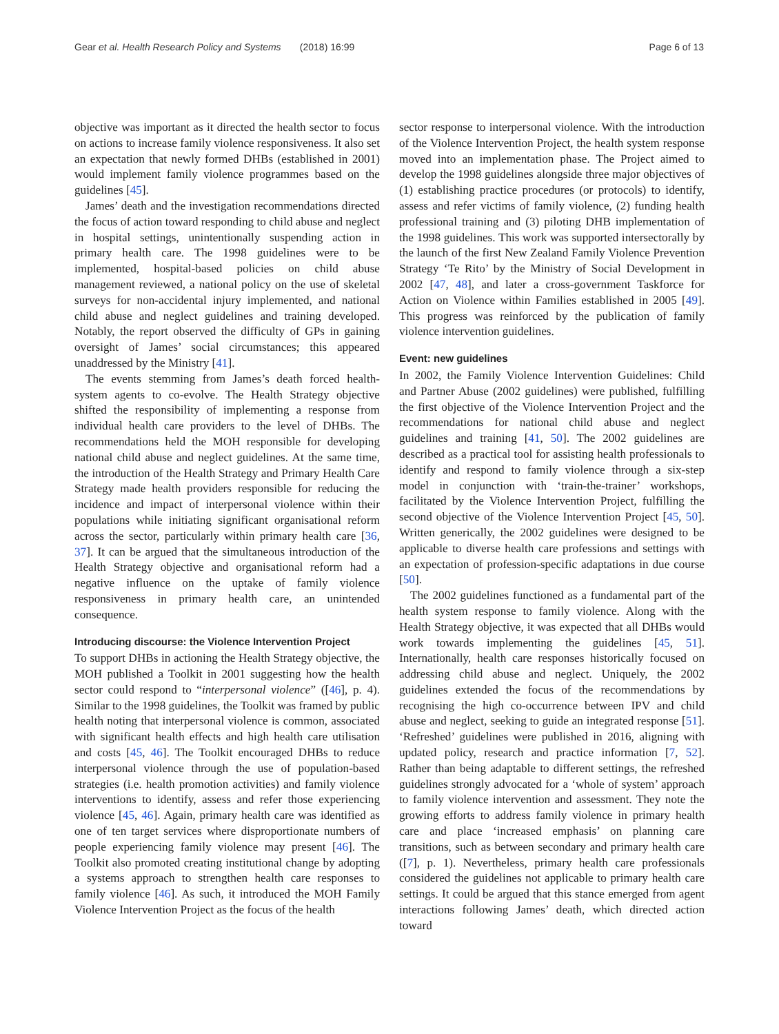Gear et al. Health Research Policy and Systems (2018) 16:99 Page 6 of 13
objective was important as it directed the health sector to focus on actions to increase family violence responsiveness. It also set an expectation that newly formed DHBs (established in 2001) would implement family violence programmes based on the guidelines [45].
James’ death and the investigation recommendations directed the focus of action toward responding to child abuse and neglect in hospital settings, unintentionally suspending action in primary health care. The 1998 guidelines were to be implemented, hospital-based policies on child abuse management reviewed, a national policy on the use of skeletal surveys for non-accidental injury implemented, and national child abuse and neglect guidelines and training developed. Notably, the report observed the difficulty of GPs in gaining oversight of James’ social circumstances; this appeared unaddressed by the Ministry [41].
The events stemming from James’s death forced health-system agents to co-evolve. The Health Strategy objective shifted the responsibility of implementing a response from individual health care providers to the level of DHBs. The recommendations held the MOH responsible for developing national child abuse and neglect guidelines. At the same time, the introduction of the Health Strategy and Primary Health Care Strategy made health providers responsible for reducing the incidence and impact of interpersonal violence within their populations while initiating significant organisational reform across the sector, particularly within primary health care [36, 37]. It can be argued that the simultaneous introduction of the Health Strategy objective and organisational reform had a negative influence on the uptake of family violence responsiveness in primary health care, an unintended consequence.
Introducing discourse: the Violence Intervention Project
To support DHBs in actioning the Health Strategy objective, the MOH published a Toolkit in 2001 suggesting how the health sector could respond to “interpersonal violence” ([46], p. 4). Similar to the 1998 guidelines, the Toolkit was framed by public health noting that interpersonal violence is common, associated with significant health effects and high health care utilisation and costs [45, 46]. The Toolkit encouraged DHBs to reduce interpersonal violence through the use of population-based strategies (i.e. health promotion activities) and family violence interventions to identify, assess and refer those experiencing violence [45, 46]. Again, primary health care was identified as one of ten target services where disproportionate numbers of people experiencing family violence may present [46]. The Toolkit also promoted creating institutional change by adopting a systems approach to strengthen health care responses to family violence [46]. As such, it introduced the MOH Family Violence Intervention Project as the focus of the health
sector response to interpersonal violence. With the introduction of the Violence Intervention Project, the health system response moved into an implementation phase. The Project aimed to develop the 1998 guidelines alongside three major objectives of (1) establishing practice procedures (or protocols) to identify, assess and refer victims of family violence, (2) funding health professional training and (3) piloting DHB implementation of the 1998 guidelines. This work was supported intersectorally by the launch of the first New Zealand Family Violence Prevention Strategy ‘Te Rito’ by the Ministry of Social Development in 2002 [47, 48], and later a cross-government Taskforce for Action on Violence within Families established in 2005 [49]. This progress was reinforced by the publication of family violence intervention guidelines.
Event: new guidelines
In 2002, the Family Violence Intervention Guidelines: Child and Partner Abuse (2002 guidelines) were published, fulfilling the first objective of the Violence Intervention Project and the recommendations for national child abuse and neglect guidelines and training [41, 50]. The 2002 guidelines are described as a practical tool for assisting health professionals to identify and respond to family violence through a six-step model in conjunction with ‘train-the-trainer’ workshops, facilitated by the Violence Intervention Project, fulfilling the second objective of the Violence Intervention Project [45, 50]. Written generically, the 2002 guidelines were designed to be applicable to diverse health care professions and settings with an expectation of profession-specific adaptations in due course [50].
The 2002 guidelines functioned as a fundamental part of the health system response to family violence. Along with the Health Strategy objective, it was expected that all DHBs would work towards implementing the guidelines [45, 51]. Internationally, health care responses historically focused on addressing child abuse and neglect. Uniquely, the 2002 guidelines extended the focus of the recommendations by recognising the high co-occurrence between IPV and child abuse and neglect, seeking to guide an integrated response [51]. ‘Refreshed’ guidelines were published in 2016, aligning with updated policy, research and practice information [7, 52]. Rather than being adaptable to different settings, the refreshed guidelines strongly advocated for a ‘whole of system’ approach to family violence intervention and assessment. They note the growing efforts to address family violence in primary health care and place ‘increased emphasis’ on planning care transitions, such as between secondary and primary health care ([7], p. 1). Nevertheless, primary health care professionals considered the guidelines not applicable to primary health care settings. It could be argued that this stance emerged from agent interactions following James’ death, which directed action toward